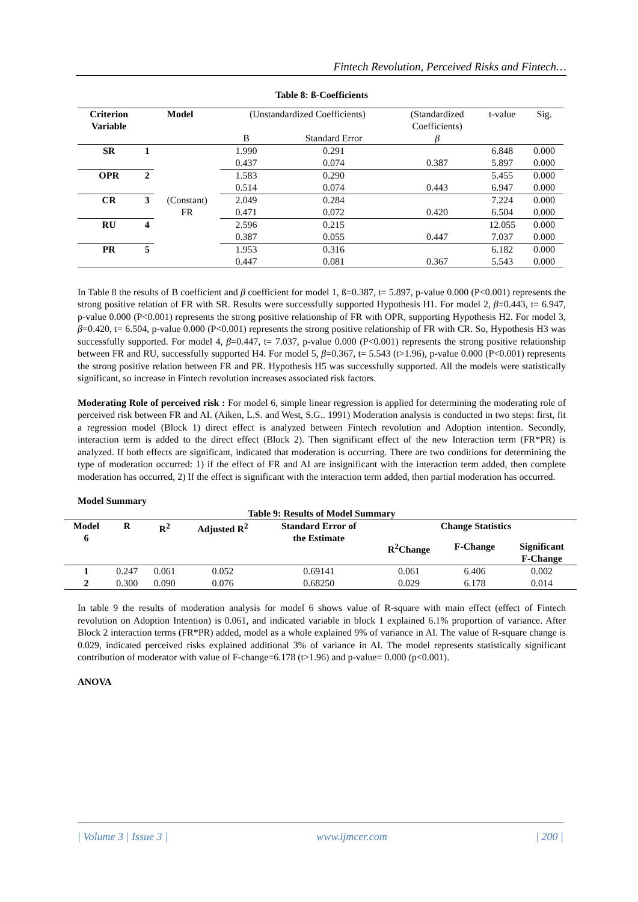Fintech Revolution, Perceived Risks and Fintech…
Table 8: ß-Coefficients
| Criterion Variable | Model | | (Unstandardized Coefficients) | | (Standardized Coefficients) | t-value | Sig. |
| --- | --- | --- | --- | --- | --- | --- | --- |
| | | | B | Standard Error | β | | |
| SR | 1 | (Constant) FR | 1.990 | 0.291 | | 6.848 | 0.000 |
| | | | 0.437 | 0.074 | 0.387 | 5.897 | 0.000 |
| OPR | 2 | | 1.583 | 0.290 | | 5.455 | 0.000 |
| | | | 0.514 | 0.074 | 0.443 | 6.947 | 0.000 |
| CR | 3 | | 2.049 | 0.284 | | 7.224 | 0.000 |
| | | | 0.471 | 0.072 | 0.420 | 6.504 | 0.000 |
| RU | 4 | | 2.596 | 0.215 | | 12.055 | 0.000 |
| | | | 0.387 | 0.055 | 0.447 | 7.037 | 0.000 |
| PR | 5 | | 1.953 | 0.316 | | 6.182 | 0.000 |
| | | | 0.447 | 0.081 | 0.367 | 5.543 | 0.000 |
In Table 8 the results of B coefficient and β coefficient for model 1, ß=0.387, t= 5.897, p-value 0.000 (P<0.001) represents the strong positive relation of FR with SR. Results were successfully supported Hypothesis H1. For model 2, β=0.443, t= 6.947, p-value 0.000 (P<0.001) represents the strong positive relationship of FR with OPR, supporting Hypothesis H2. For model 3, β=0.420, t= 6.504, p-value 0.000 (P<0.001) represents the strong positive relationship of FR with CR. So, Hypothesis H3 was successfully supported. For model 4, β=0.447, t= 7.037, p-value 0.000 (P<0.001) represents the strong positive relationship between FR and RU, successfully supported H4. For model 5, β=0.367, t= 5.543 (t>1.96), p-value 0.000 (P<0.001) represents the strong positive relation between FR and PR. Hypothesis H5 was successfully supported. All the models were statistically significant, so increase in Fintech revolution increases associated risk factors.
Moderating Role of perceived risk : For model 6, simple linear regression is applied for determining the moderating role of perceived risk between FR and AI. (Aiken, L.S. and West, S.G.. 1991) Moderation analysis is conducted in two steps: first, fit a regression model (Block 1) direct effect is analyzed between Fintech revolution and Adoption intention. Secondly, interaction term is added to the direct effect (Block 2). Then significant effect of the new Interaction term (FR*PR) is analyzed. If both effects are significant, indicated that moderation is occurring. There are two conditions for determining the type of moderation occurred: 1) if the effect of FR and AI are insignificant with the interaction term added, then complete moderation has occurred, 2) If the effect is significant with the interaction term added, then partial moderation has occurred.
Model Summary
Table 9: Results of Model Summary
| Model 6 | R | R<sup>2</sup> | Adjusted R<sup>2</sup> | Standard Error of the Estimate | Change Statistics | | |
| --- | --- | --- | --- | --- | --- | --- | --- |
| | | | | | R<sup>2</sup>Change | F-Change | Significant F-Change |
| 1 | 0.247 | 0.061 | 0.052 | 0.69141 | 0.061 | 6.406 | 0.002 |
| 2 | 0.300 | 0.090 | 0.076 | 0.68250 | 0.029 | 6.178 | 0.014 |
In table 9 the results of moderation analysis for model 6 shows value of R-square with main effect (effect of Fintech revolution on Adoption Intention) is 0.061, and indicated variable in block 1 explained 6.1% proportion of variance. After Block 2 interaction terms (FR*PR) added, model as a whole explained 9% of variance in AI. The value of R-square change is 0.029, indicated perceived risks explained additional 3% of variance in AI. The model represents statistically significant contribution of moderator with value of F-change=6.178 (t>1.96) and p-value= 0.000 (p<0.001).
ANOVA
| Volume 3 | Issue 3 | www.ijmcer.com | 200 |